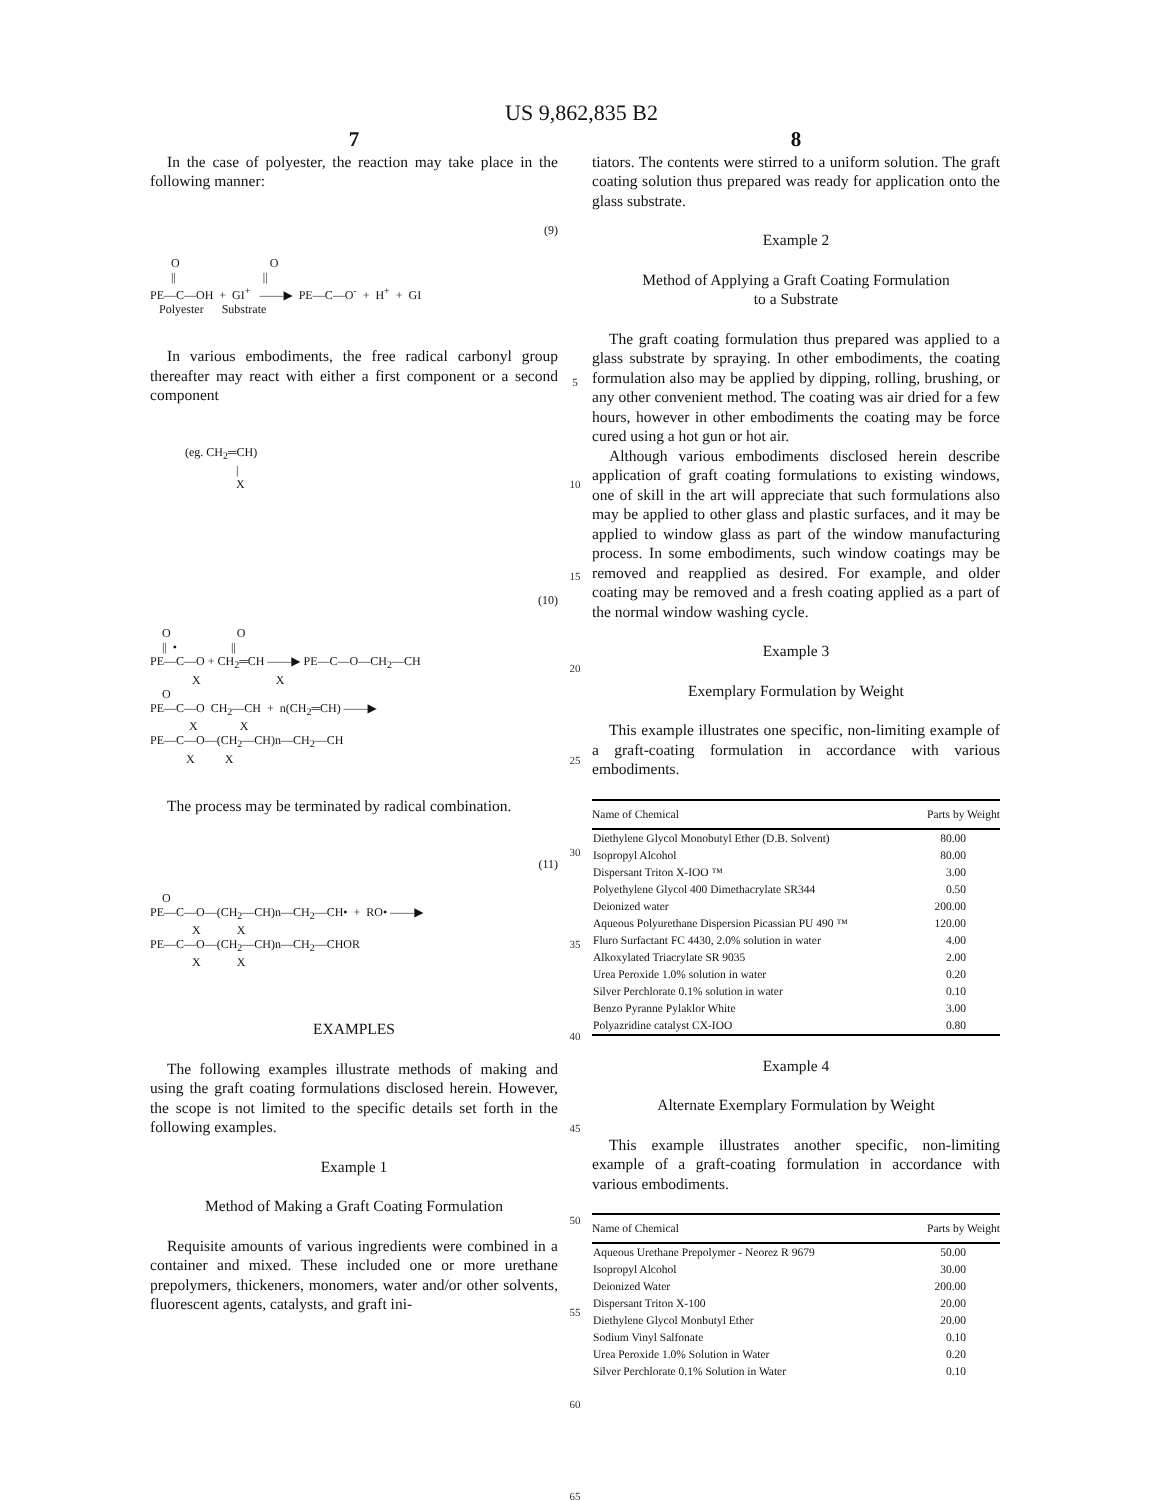US 9,862,835 B2
7
In the case of polyester, the reaction may take place in the following manner:
(9)
O O || || PE—C—OH + GI<sup>+</sup> ——▶ PE—C—O<sup>-</sup> + H<sup>+</sup> + GI Polyester Substrate
In various embodiments, the free radical carbonyl group thereafter may react with either a first component or a second component
(eg. CH<sub>2</sub>═CH) | X
(10)
O O || • || PE—C—O + CH<sub>2</sub>═CH ——▶ PE—C—O—CH<sub>2</sub>—CH X X O PE—C—O CH<sub>2</sub>—CH + n(CH<sub>2</sub>═CH) ——▶ X X PE—C—O—(CH<sub>2</sub>—CH)n—CH<sub>2</sub>—CH X X
The process may be terminated by radical combination.
(11)
O PE—C—O—(CH<sub>2</sub>—CH)n—CH<sub>2</sub>—CH• + RO• ——▶ X X PE—C—O—(CH<sub>2</sub>—CH)n—CH<sub>2</sub>—CHOR X X
EXAMPLES
The following examples illustrate methods of making and using the graft coating formulations disclosed herein. However, the scope is not limited to the specific details set forth in the following examples.
Example 1
Method of Making a Graft Coating Formulation
Requisite amounts of various ingredients were combined in a container and mixed. These included one or more urethane prepolymers, thickeners, monomers, water and/or other solvents, fluorescent agents, catalysts, and graft ini-
5
10
15
20
25
30
35
40
45
50
55
60
65
8
tiators. The contents were stirred to a uniform solution. The graft coating solution thus prepared was ready for application onto the glass substrate.
Example 2
Method of Applying a Graft Coating Formulation
to a Substrate
The graft coating formulation thus prepared was applied to a glass substrate by spraying. In other embodiments, the coating formulation also may be applied by dipping, rolling, brushing, or any other convenient method. The coating was air dried for a few hours, however in other embodiments the coating may be force cured using a hot gun or hot air.
Although various embodiments disclosed herein describe application of graft coating formulations to existing windows, one of skill in the art will appreciate that such formulations also may be applied to other glass and plastic surfaces, and it may be applied to window glass as part of the window manufacturing process. In some embodiments, such window coatings may be removed and reapplied as desired. For example, and older coating may be removed and a fresh coating applied as a part of the normal window washing cycle.
Example 3
Exemplary Formulation by Weight
This example illustrates one specific, non-limiting example of a graft-coating formulation in accordance with various embodiments.
| Name of Chemical | Parts by Weight |
| --- | --- |
| Diethylene Glycol Monobutyl Ether (D.B. Solvent) | 80.00 |
| Isopropyl Alcohol | 80.00 |
| Dispersant Triton X-IOO ™ | 3.00 |
| Polyethylene Glycol 400 Dimethacrylate SR344 | 0.50 |
| Deionized water | 200.00 |
| Aqueous Polyurethane Dispersion Picassian PU 490 ™ | 120.00 |
| Fluro Surfactant FC 4430, 2.0% solution in water | 4.00 |
| Alkoxylated Triacrylate SR 9035 | 2.00 |
| Urea Peroxide 1.0% solution in water | 0.20 |
| Silver Perchlorate 0.1% solution in water | 0.10 |
| Benzo Pyranne Pylaklor White | 3.00 |
| Polyazridine catalyst CX-IOO | 0.80 |
Example 4
Alternate Exemplary Formulation by Weight
This example illustrates another specific, non-limiting example of a graft-coating formulation in accordance with various embodiments.
| Name of Chemical | Parts by Weight |
| --- | --- |
| Aqueous Urethane Prepolymer - Neorez R 9679 | 50.00 |
| Isopropyl Alcohol | 30.00 |
| Deionized Water | 200.00 |
| Dispersant Triton X-100 | 20.00 |
| Diethylene Glycol Monbutyl Ether | 20.00 |
| Sodium Vinyl Salfonate | 0.10 |
| Urea Peroxide 1.0% Solution in Water | 0.20 |
| Silver Perchlorate 0.1% Solution in Water | 0.10 |